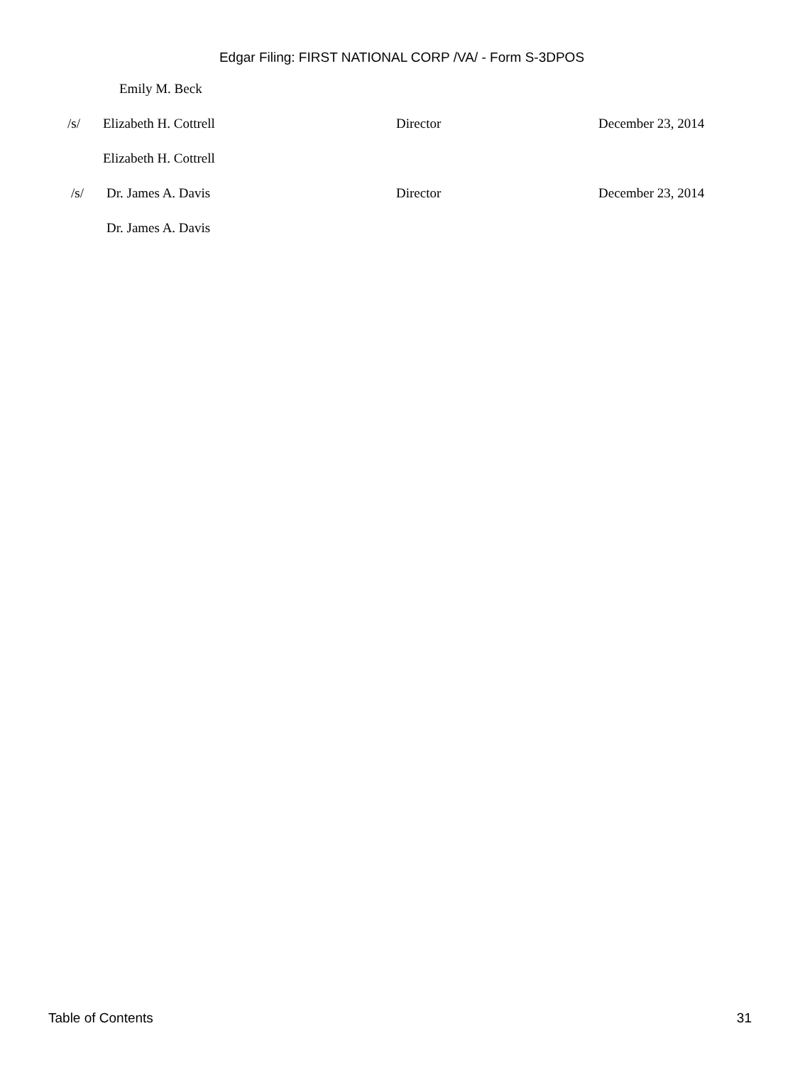Edgar Filing: FIRST NATIONAL CORP /VA/ - Form S-3DPOS
| | Emily M. Beck | | |
| /s/ | Elizabeth H. Cottrell | Director | December 23, 2014 |
| | Elizabeth H. Cottrell | | |
| /s/ | Dr. James A. Davis | Director | December 23, 2014 |
| | Dr. James A. Davis | | |
Table of Contents 31